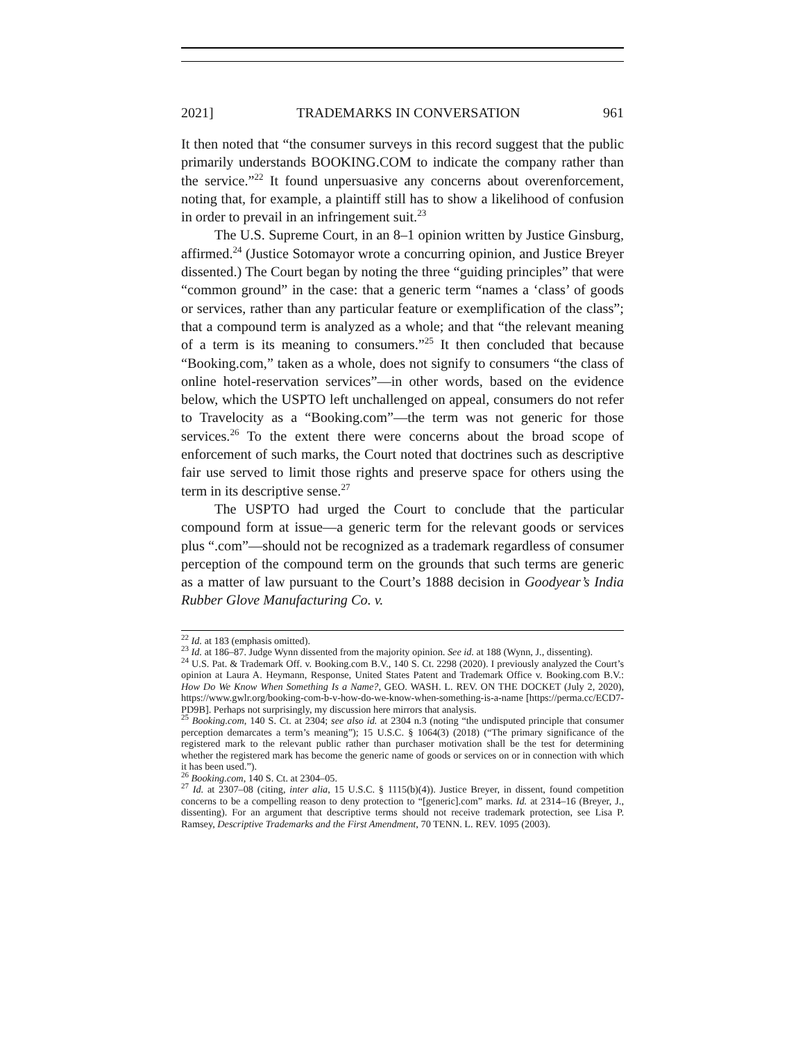2021] TRADEMARKS IN CONVERSATION 961
It then noted that “the consumer surveys in this record suggest that the public primarily understands BOOKING.COM to indicate the company rather than the service.”<sup>22</sup> It found unpersuasive any concerns about overenforcement, noting that, for example, a plaintiff still has to show a likelihood of confusion in order to prevail in an infringement suit.<sup>23</sup>
The U.S. Supreme Court, in an 8–1 opinion written by Justice Ginsburg, affirmed.<sup>24</sup> (Justice Sotomayor wrote a concurring opinion, and Justice Breyer dissented.) The Court began by noting the three “guiding principles” that were “common ground” in the case: that a generic term “names a ‘class’ of goods or services, rather than any particular feature or exemplification of the class”; that a compound term is analyzed as a whole; and that “the relevant meaning of a term is its meaning to consumers.”<sup>25</sup> It then concluded that because “Booking.com,” taken as a whole, does not signify to consumers “the class of online hotel-reservation services”—in other words, based on the evidence below, which the USPTO left unchallenged on appeal, consumers do not refer to Travelocity as a “Booking.com”—the term was not generic for those services.<sup>26</sup> To the extent there were concerns about the broad scope of enforcement of such marks, the Court noted that doctrines such as descriptive fair use served to limit those rights and preserve space for others using the term in its descriptive sense.<sup>27</sup>
The USPTO had urged the Court to conclude that the particular compound form at issue—a generic term for the relevant goods or services plus “.com”—should not be recognized as a trademark regardless of consumer perception of the compound term on the grounds that such terms are generic as a matter of law pursuant to the Court’s 1888 decision in Goodyear’s India Rubber Glove Manufacturing Co. v.
<sup>22</sup> Id. at 183 (emphasis omitted).
<sup>23</sup> Id. at 186–87. Judge Wynn dissented from the majority opinion. See id. at 188 (Wynn, J., dissenting).
<sup>24</sup> U.S. Pat. & Trademark Off. v. Booking.com B.V., 140 S. Ct. 2298 (2020). I previously analyzed the Court’s opinion at Laura A. Heymann, Response, United States Patent and Trademark Office v. Booking.com B.V.: How Do We Know When Something Is a Name?, GEO. WASH. L. REV. ON THE DOCKET (July 2, 2020), https://www.gwlr.org/booking-com-b-v-how-do-we-know-when-something-is-a-name [https://perma.cc/ECD7-PD9B]. Perhaps not surprisingly, my discussion here mirrors that analysis.
<sup>25</sup> Booking.com, 140 S. Ct. at 2304; see also id. at 2304 n.3 (noting “the undisputed principle that consumer perception demarcates a term’s meaning”); 15 U.S.C. § 1064(3) (2018) (“The primary significance of the registered mark to the relevant public rather than purchaser motivation shall be the test for determining whether the registered mark has become the generic name of goods or services on or in connection with which it has been used.”).
<sup>26</sup> Booking.com, 140 S. Ct. at 2304–05.
<sup>27</sup> Id. at 2307–08 (citing, inter alia, 15 U.S.C. § 1115(b)(4)). Justice Breyer, in dissent, found competition concerns to be a compelling reason to deny protection to “[generic].com” marks. Id. at 2314–16 (Breyer, J., dissenting). For an argument that descriptive terms should not receive trademark protection, see Lisa P. Ramsey, Descriptive Trademarks and the First Amendment, 70 TENN. L. REV. 1095 (2003).